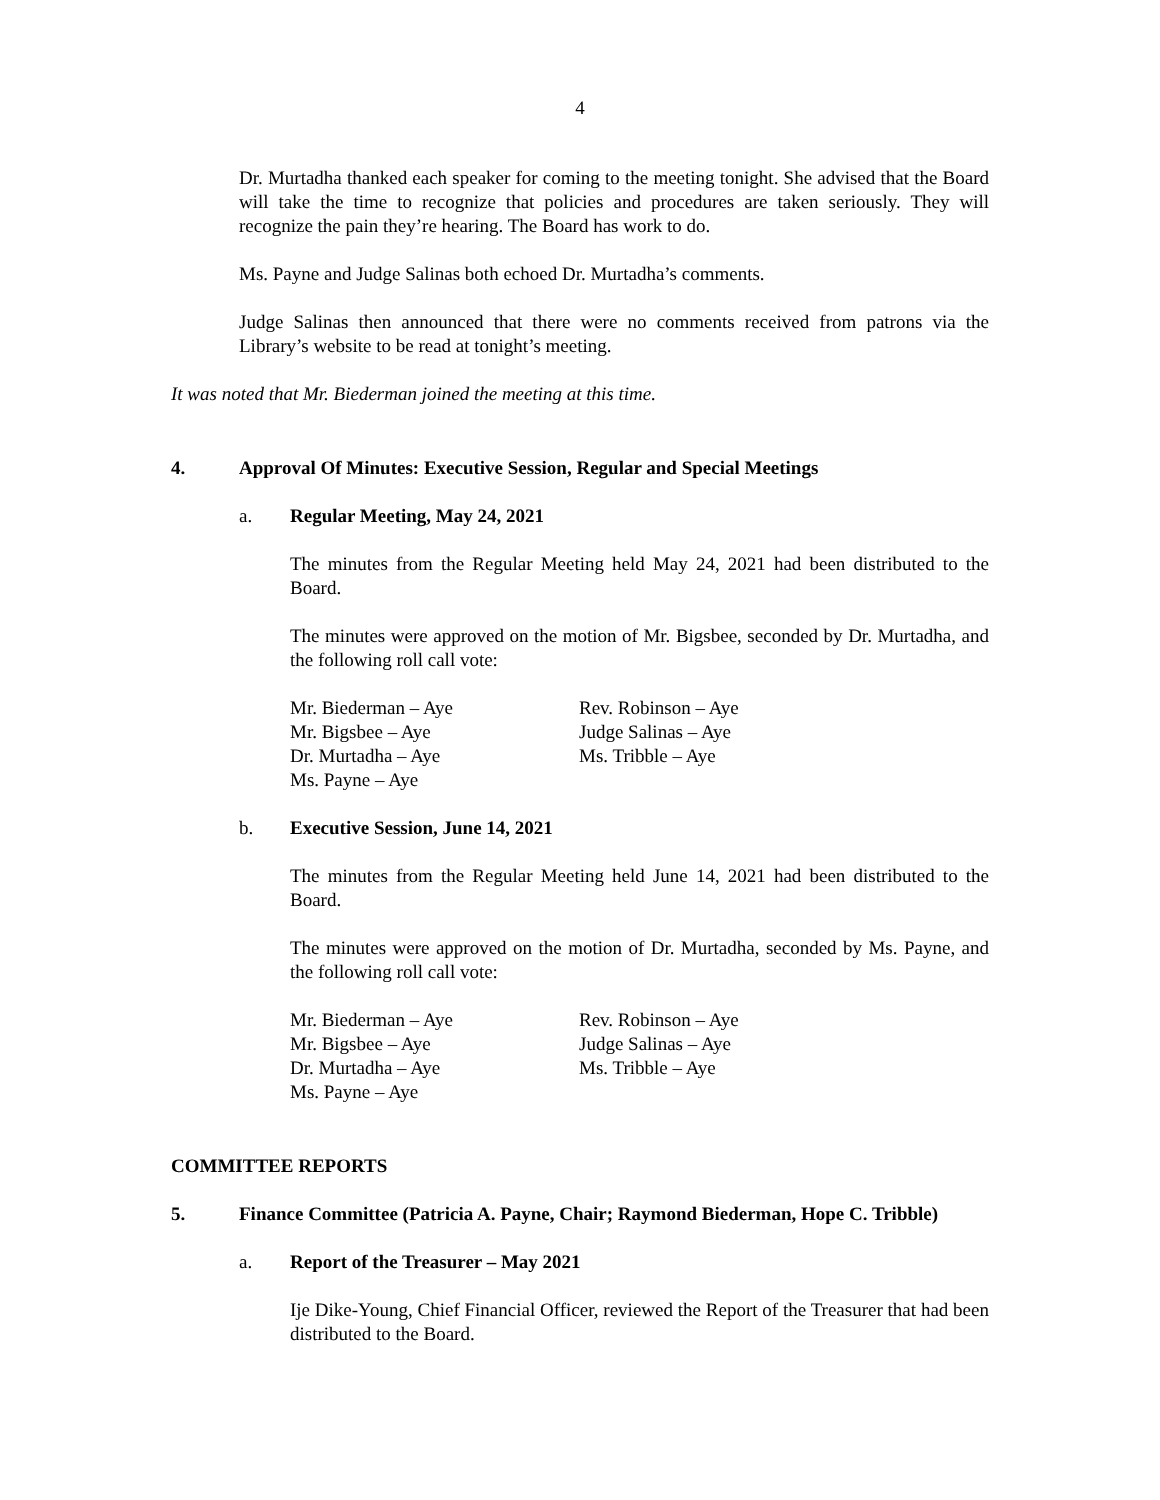4
Dr. Murtadha thanked each speaker for coming to the meeting tonight. She advised that the Board will take the time to recognize that policies and procedures are taken seriously. They will recognize the pain they’re hearing. The Board has work to do.
Ms. Payne and Judge Salinas both echoed Dr. Murtadha’s comments.
Judge Salinas then announced that there were no comments received from patrons via the Library’s website to be read at tonight’s meeting.
It was noted that Mr. Biederman joined the meeting at this time.
4. Approval Of Minutes: Executive Session, Regular and Special Meetings
a. Regular Meeting, May 24, 2021
The minutes from the Regular Meeting held May 24, 2021 had been distributed to the Board.
The minutes were approved on the motion of Mr. Bigsbee, seconded by Dr. Murtadha, and the following roll call vote:
Mr. Biederman – Aye
Mr. Bigsbee – Aye
Dr. Murtadha – Aye
Ms. Payne – Aye
Rev. Robinson – Aye
Judge Salinas – Aye
Ms. Tribble – Aye
b. Executive Session, June 14, 2021
The minutes from the Regular Meeting held June 14, 2021 had been distributed to the Board.
The minutes were approved on the motion of Dr. Murtadha, seconded by Ms. Payne, and the following roll call vote:
Mr. Biederman – Aye
Mr. Bigsbee – Aye
Dr. Murtadha – Aye
Ms. Payne – Aye
Rev. Robinson – Aye
Judge Salinas – Aye
Ms. Tribble – Aye
COMMITTEE REPORTS
5. Finance Committee (Patricia A. Payne, Chair; Raymond Biederman, Hope C. Tribble)
a. Report of the Treasurer – May 2021
Ije Dike-Young, Chief Financial Officer, reviewed the Report of the Treasurer that had been distributed to the Board.